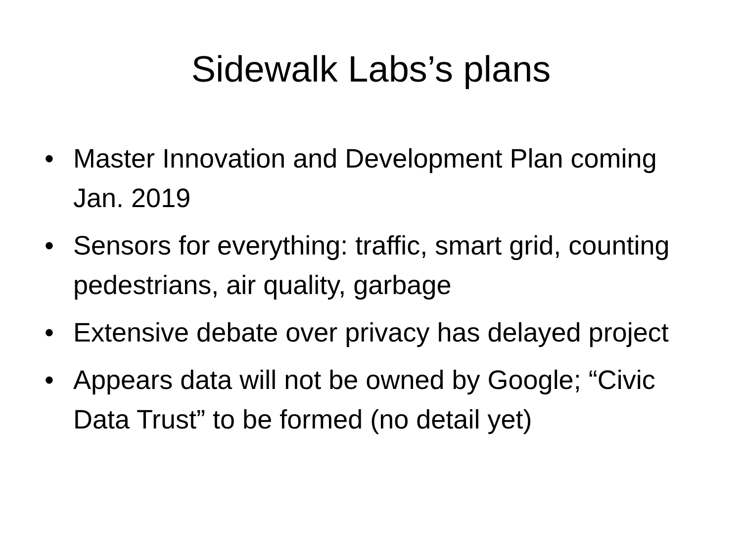Sidewalk Labs’s plans
• Master Innovation and Development Plan coming Jan. 2019
• Sensors for everything: traffic, smart grid, counting pedestrians, air quality, garbage
• Extensive debate over privacy has delayed project
• Appears data will not be owned by Google; “Civic Data Trust” to be formed (no detail yet)